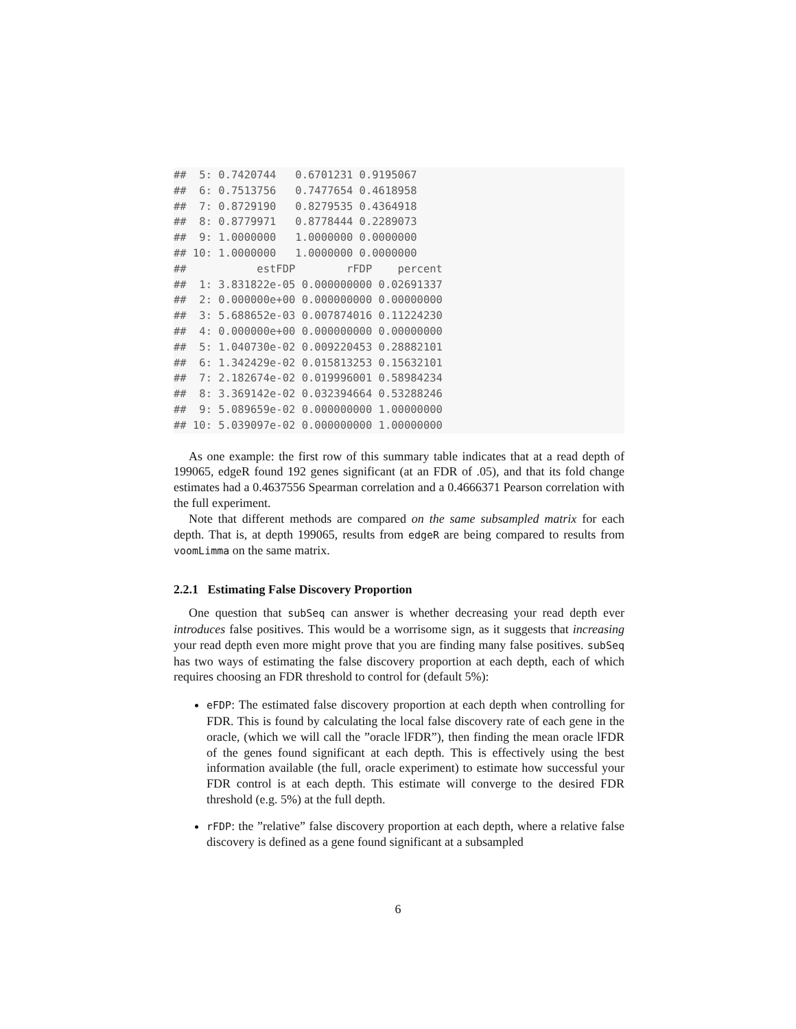##  5: 0.7420744   0.6701231 0.9195067
##  6: 0.7513756   0.7477654 0.4618958
##  7: 0.8729190   0.8279535 0.4364918
##  8: 0.8779971   0.8778444 0.2289073
##  9: 1.0000000   1.0000000 0.0000000
## 10: 1.0000000   1.0000000 0.0000000
##           estFDP        rFDP    percent
##  1: 3.831822e-05 0.000000000 0.02691337
##  2: 0.000000e+00 0.000000000 0.00000000
##  3: 5.688652e-03 0.007874016 0.11224230
##  4: 0.000000e+00 0.000000000 0.00000000
##  5: 1.040730e-02 0.009220453 0.28882101
##  6: 1.342429e-02 0.015813253 0.15632101
##  7: 2.182674e-02 0.019996001 0.58984234
##  8: 3.369142e-02 0.032394664 0.53288246
##  9: 5.089659e-02 0.000000000 1.00000000
## 10: 5.039097e-02 0.000000000 1.00000000
As one example: the first row of this summary table indicates that at a read depth of 199065, edgeR found 192 genes significant (at an FDR of .05), and that its fold change estimates had a 0.4637556 Spearman correlation and a 0.4666371 Pearson correlation with the full experiment.
Note that different methods are compared on the same subsampled matrix for each depth. That is, at depth 199065, results from edgeR are being compared to results from voomLimma on the same matrix.
2.2.1 Estimating False Discovery Proportion
One question that subSeq can answer is whether decreasing your read depth ever introduces false positives. This would be a worrisome sign, as it suggests that increasing your read depth even more might prove that you are finding many false positives. subSeq has two ways of estimating the false discovery proportion at each depth, each of which requires choosing an FDR threshold to control for (default 5%):
eFDP: The estimated false discovery proportion at each depth when controlling for FDR. This is found by calculating the local false discovery rate of each gene in the oracle, (which we will call the ”oracle lFDR”), then finding the mean oracle lFDR of the genes found significant at each depth. This is effectively using the best information available (the full, oracle experiment) to estimate how successful your FDR control is at each depth. This estimate will converge to the desired FDR threshold (e.g. 5%) at the full depth.
rFDP: the ”relative” false discovery proportion at each depth, where a relative false discovery is defined as a gene found significant at a subsampled
6